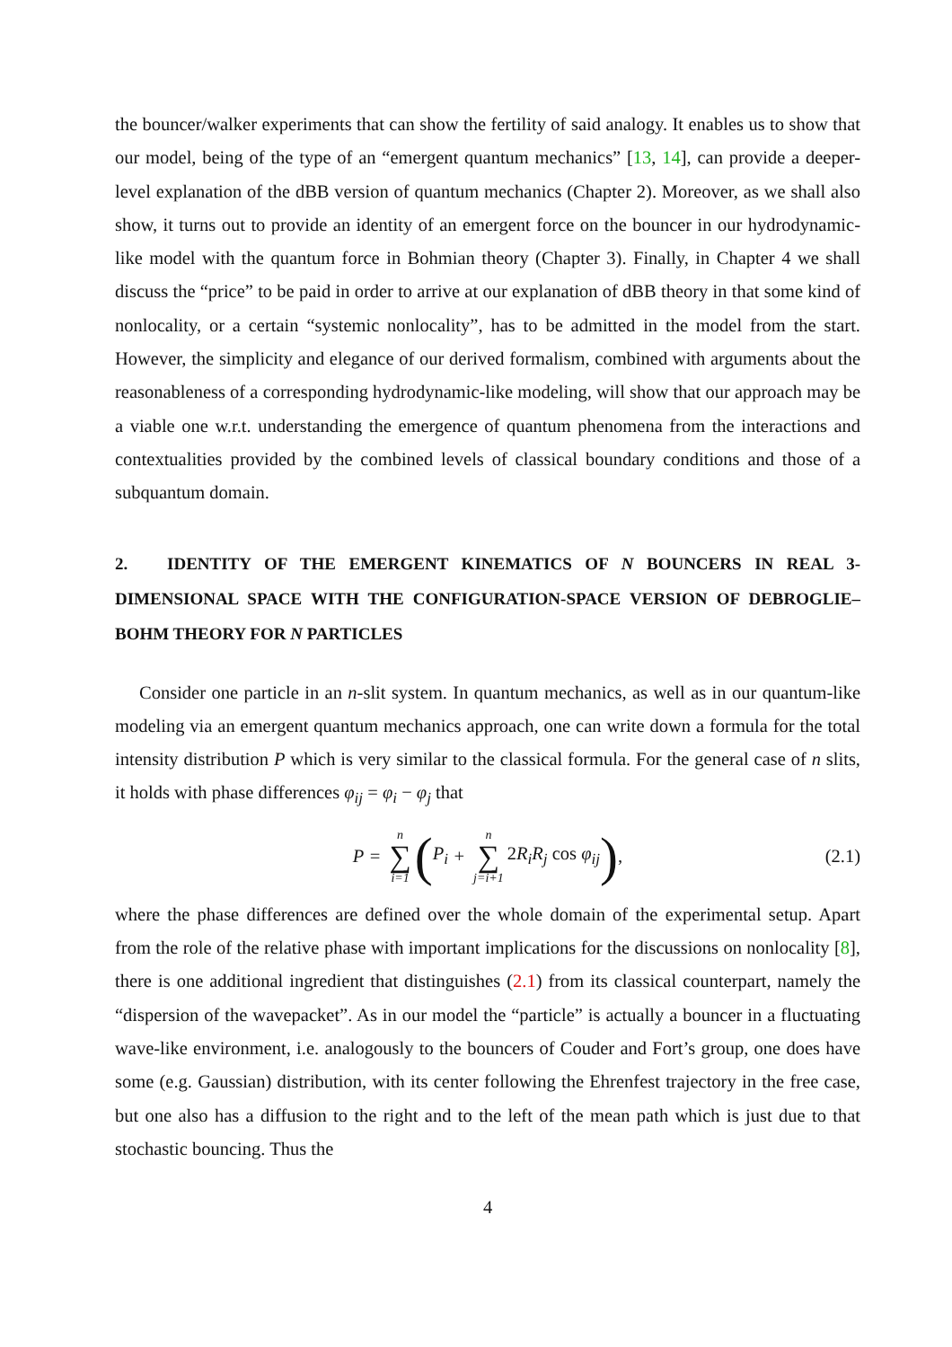the bouncer/walker experiments that can show the fertility of said analogy. It enables us to show that our model, being of the type of an “emergent quantum mechanics” [13, 14], can provide a deeper-level explanation of the dBB version of quantum mechanics (Chapter 2). Moreover, as we shall also show, it turns out to provide an identity of an emergent force on the bouncer in our hydrodynamic-like model with the quantum force in Bohmian theory (Chapter 3). Finally, in Chapter 4 we shall discuss the “price” to be paid in order to arrive at our explanation of dBB theory in that some kind of nonlocality, or a certain “systemic nonlocality”, has to be admitted in the model from the start. However, the simplicity and elegance of our derived formalism, combined with arguments about the reasonableness of a corresponding hydrodynamic-like modeling, will show that our approach may be a viable one w.r.t. understanding the emergence of quantum phenomena from the interactions and contextualities provided by the combined levels of classical boundary conditions and those of a subquantum domain.
2. IDENTITY OF THE EMERGENT KINEMATICS OF N BOUNCERS IN REAL 3-DIMENSIONAL SPACE WITH THE CONFIGURATION-SPACE VERSION OF DEBROGLIE–BOHM THEORY FOR N PARTICLES
Consider one particle in an n-slit system. In quantum mechanics, as well as in our quantum-like modeling via an emergent quantum mechanics approach, one can write down a formula for the total intensity distribution P which is very similar to the classical formula. For the general case of n slits, it holds with phase differences φ<sub>ij</sub> = φ<sub>i</sub> − φ<sub>j</sub> that
P = n ∑ i=1 (P<sub>i</sub> + n ∑ j=i+1 2 R<sub>i</sub>R<sub>j</sub> cos φ<sub>ij</sub>), (2.1)
where the phase differences are defined over the whole domain of the experimental setup. Apart from the role of the relative phase with important implications for the discussions on nonlocality [8], there is one additional ingredient that distinguishes (2.1) from its classical counterpart, namely the “dispersion of the wavepacket”. As in our model the “particle” is actually a bouncer in a fluctuating wave-like environment, i.e. analogously to the bouncers of Couder and Fort’s group, one does have some (e.g. Gaussian) distribution, with its center following the Ehrenfest trajectory in the free case, but one also has a diffusion to the right and to the left of the mean path which is just due to that stochastic bouncing. Thus the
4